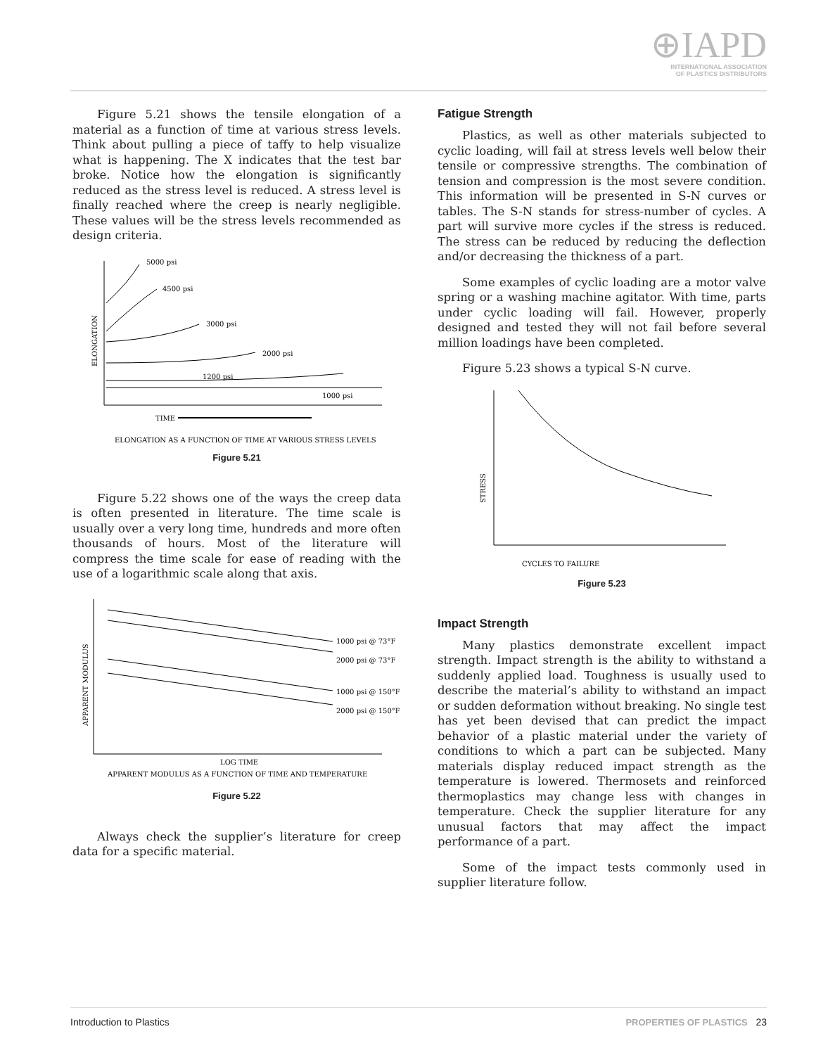⊕IAPD
INTERNATIONAL ASSOCIATION
OF PLASTICS DISTRIBUTORS
Figure 5.21 shows the tensile elongation of a material as a function of time at various stress levels. Think about pulling a piece of taffy to help visualize what is happening. The X indicates that the test bar broke. Notice how the elongation is significantly reduced as the stress level is reduced. A stress level is finally reached where the creep is nearly negligible. These values will be the stress levels recommended as design criteria.
5000 psi
4500 psi
3000 psi
2000 psi
1200 psi
1000 psi
ELONGATION
TIME
ELONGATION AS A FUNCTION OF TIME AT VARIOUS STRESS LEVELS
Figure 5.21
Figure 5.22 shows one of the ways the creep data is often presented in literature. The time scale is usually over a very long time, hundreds and more often thousands of hours. Most of the literature will compress the time scale for ease of reading with the use of a logarithmic scale along that axis.
1000 psi @ 73°F
2000 psi @ 73°F
1000 psi @ 150°F
2000 psi @ 150°F
APPARENT MODULUS
LOG TIME
APPARENT MODULUS AS A FUNCTION OF TIME AND TEMPERATURE
Figure 5.22
Always check the supplier’s literature for creep data for a specific material.
Fatigue Strength
Plastics, as well as other materials subjected to cyclic loading, will fail at stress levels well below their tensile or compressive strengths. The combination of tension and compression is the most severe condition. This information will be presented in S-N curves or tables. The S-N stands for stress-number of cycles. A part will survive more cycles if the stress is reduced. The stress can be reduced by reducing the deflection and/or decreasing the thickness of a part.
Some examples of cyclic loading are a motor valve spring or a washing machine agitator. With time, parts under cyclic loading will fail. However, properly designed and tested they will not fail before several million loadings have been completed.
Figure 5.23 shows a typical S-N curve.
STRESS
CYCLES TO FAILURE
Figure 5.23
Impact Strength
Many plastics demonstrate excellent impact strength. Impact strength is the ability to withstand a suddenly applied load. Toughness is usually used to describe the material’s ability to withstand an impact or sudden deformation without breaking. No single test has yet been devised that can predict the impact behavior of a plastic material under the variety of conditions to which a part can be subjected. Many materials display reduced impact strength as the temperature is lowered. Thermosets and reinforced thermoplastics may change less with changes in temperature. Check the supplier literature for any unusual factors that may affect the impact performance of a part.
Some of the impact tests commonly used in supplier literature follow.
Introduction to Plastics PROPERTIES OF PLASTICS 23